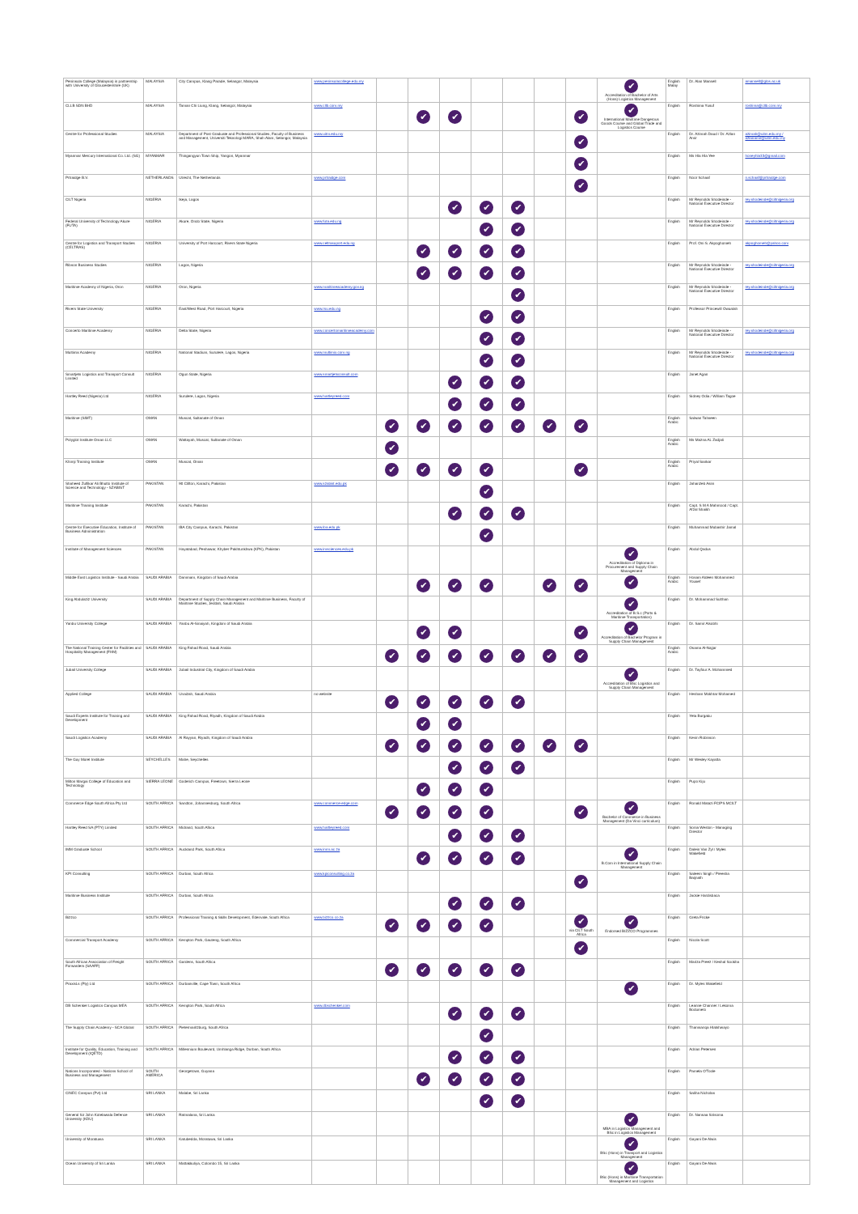| Peninsula College (Malaysia) in partnership with University of Gloucestershire (UK) | MALAYSIA | City Campus, Klang Parade, Selangor, Malaysia | www.peninsulacollege.edu.my | | | | | | | | ✔ Accreditation of Bachelor of Arts (Hons) Logistics Management | English Malay | Dr. Alan Mansell | amansell@glos.ac.uk |
| CLLB SDN BHD | MALAYSIA | Taman Chi Liung, Klang, Selangor, Malaysia | www.cllb.com.my | | ✔ | ✔ | | | | ✔ | ✔ International Maritime Dangerous Goods Course and Global Trade and Logistics Course | English | Roshima Yusuf | roshima@cllb.com.my |
| Centre for Professional Studies | MALAYSIA | Department of Post Graduate and Professional Studies, Faculty of Business and Management, Universiti Teknologi MARA, Shah Alam, Selangor, Malaysia | www.uitm.edu.my | | | | | | | ✔ | | English | Dr. Azimah Daud / Dr. Azlan Amir | azimah@uitm.edu.my / azlanamir@uitm.edu.my |
| Myanmar Mercury International Co. Ltd. (SG) | MYANMAR | Thingangyun Town Ship, Yangon, Myanmar | | | | | | | | ✔ | | English | Ms Hla Hla Yee | honeyhla33@gmail.com |
| Prtraidge B.V. | NETHERLANDS | Utrecht, The Netherlands | www.prtraidge.com | | | | | | | ✔ | | English | Noor Schaaf | n.schaaf@prtraidge.com |
| CILT Nigeria | NIGERIA | Ikeja, Lagos | | | | ✔ | ✔ | ✔ | | | | English | Mr Reynolds Shodeinde - National Executive Director | rey.shodeinde@ciltnigeria.org |
| Federal University of Technology Akure (FUTA) | NIGERIA | Akure, Ondo State, Nigeria | www.futa.edu.ng | | | | ✔ | ✔ | | | | English | Mr Reynolds Shodeinde - National Executive Director | rey.shodeinde@ciltnigeria.org |
| Centre for Logistics and Transport Studies (CELTRAS) | NIGERIA | University of Port Harcourt, Rivers State Nigeria | www.celtrasuport.edu.ng | | ✔ | ✔ | ✔ | ✔ | | | | English | Prof. Oni S. Akpoghomeh | akpoghomeh@yahoo.com |
| Ribson Business Studies | NIGERIA | Lagos, Nigeria | | | ✔ | ✔ | ✔ | ✔ | | | | English | Mr Reynolds Shodeinde - National Executive Director | rey.shodeinde@ciltnigeria.org |
| Maritime Academy of Nigeria, Oron | NIGERIA | Oron, Nigeria | www.maritimeacademy.gov.ng | | | | | ✔ | | | | English | Mr Reynolds Shodeinde - National Executive Director | rey.shodeinde@ciltnigeria.org |
| Rivers State University | NIGERIA | East/West Road, Port Harcourt, Nigeria | www.rsu.edu.ng | | | | ✔ | ✔ | | | | English | Professor Princewill Owualah | |
| Concerto Maritime Academy | NIGERIA | Delta State, Nigeria | www.concertomaritimeacademy.com | | | | ✔ | ✔ | | | | English | Mr Reynolds Shodeinde - National Executive Director | rey.shodeinde@ciltnigeria.org |
| Multimix Academy | NIGERIA | National Stadium, Surulere, Lagos, Nigeria | www.multimix.com.ng | | | | ✔ | ✔ | | | | English | Mr Reynolds Shodeinde - National Executive Director | rey.shodeinde@ciltnigeria.org |
| Smartjets Logistics and Transport Consult Limited | NIGERIA | Ogun State, Nigeria | www.smartjetsconsult.com | | | ✔ | ✔ | ✔ | | | | English | Janet Agan | |
| Hartley Reed (Nigeria) Ltd | NIGERIA | Surulere, Lagos, Nigeria | www.hartleyreed.com | | | ✔ | ✔ | ✔ | | | | English | Sidney Odia / William Tagoe | |
| Maritime (SIMT) | OMAN | Muscat, Sultanate of Oman | | ✔ | ✔ | ✔ | ✔ | ✔ | ✔ | ✔ | | English Arabic | Salwan Tahseen | |
| Polyglot Institute Oman LLC | OMAN | Wattayah, Muscat, Sultanate of Oman | | ✔ | | | | | | | | English Arabic | Ms Mazna AL Zadjali | |
| Khimji Training Institute | OMAN | Muscat, Oman | | ✔ | ✔ | ✔ | ✔ | | | ✔ | | English Arabic | Priyal Sankar | |
| Shaheed Zulfikar Ali Bhutto Institute of Science and Technology - SZABIST | PAKISTAN | 90 Clifton, Karachi, Pakistan | www.szabist.edu.pk | | | | ✔ | | | | | English | Jahanzeb Asim | |
| Maritime Training Institute | PAKISTAN | Karachi, Pakistan | | | | ✔ | ✔ | ✔ | | | | English | Capt. S M A Mahmood / Capt. Afzal Shaikh | |
| Centre for Executive Education, Institute of Business Administration | PAKISTAN | IBA City Campus, Karachi, Pakistan | www.iba.edu.pk | | | | ✔ | | | | | English | Muhammad Mubashir Jamal | |
| Institute of Management Sciences | PAKISTAN | Hayatabad, Peshawar, Khyber Pakhtunkhwa (KPK), Pakistan | www.imsciences.edu.pk | | | | | | | | ✔ Accreditation of Diploma in Procurement and Supply Chain Management | English | Abdul Qadus | |
| Middle East Logistics Institute - Saudi Arabia | SAUDI ARABIA | Dammam, Kingdom of Saudi Arabia | | | ✔ | ✔ | ✔ | | ✔ | ✔ | ✔ | English Arabic | Hosam Aldeen Mohammed Yousef | |
| King Abdulaziz University | SAUDI ARABIA | Department of Supply Chain Management and Maritime Business, Faculty of Maritime Studies, Jeddah, Saudi Arabia | | | | | | | | | ✔ Accreditation of B.S.c (Ports & Maritime Transportation) | English | Dr. Mohammad Sulthan | |
| Yanbu University College | SAUDI ARABIA | Yanbu Al-Sinaiyah, Kingdom of Saudi Arabia | | | ✔ | ✔ | | | | ✔ | ✔ Accreditation of Bachelor Program in Supply Chain Management | English | Dr. Samir Alsobhi | |
| The National Training Center for Facilities and Hospitality Management (FHM) | SAUDI ARABIA | King Fahad Road, Saudi Arabia | | ✔ | ✔ | ✔ | ✔ | ✔ | ✔ | ✔ | | English Arabic | Osama Al-Najjar | |
| Jubail University College | SAUDI ARABIA | Jubail Industrial City, Kingdom of Saudi Arabia | | | | | | | | | ✔ Accreditation of BSc Logistics and Supply Chain Management | English | Dr. Tayfour A. Mohammed | |
| Applied College | SAUDI ARABIA | Unaizah, Saudi Arabia | no website | ✔ | ✔ | ✔ | ✔ | ✔ | | | | English | Hesham Mokhtar Mohamed | |
| Saudi Experts Institute for Training and Development | SAUDI ARABIA | King Fahad Road, Riyadh, Kingdom of Saudi Arabia | | | ✔ | ✔ | | | | | | English | Yeta Burgaku | |
| Saudi Logistics Academy | SAUDI ARABIA | Al Rayyan, Riyadh, Kingdom of Saudi Arabia | | ✔ | ✔ | ✔ | ✔ | ✔ | ✔ | ✔ | | English | Kevin Robinson | |
| The Guy Morel Institute | SEYCHELLES | Mahe, Seychelles | | | | ✔ | ✔ | ✔ | | | | English | Mr Wesley Kayatta | |
| Milton Margai College of Education and Technology | SIERRA LEONE | Goderich Campus, Freetown, Sierra Leone | | | ✔ | ✔ | ✔ | | | | | English | Pupo Kiju | |
| Commerce Edge South Africa Pty Ltd | SOUTH AFRICA | Sandton, Johannesburg, South Africa | www.commerce-edge.com | ✔ | ✔ | ✔ | ✔ | | | ✔ | ✔ Bachelor of Commerce in Business Management (Da Vinci curriculum) | English | Ronald Matazi FCIPS MCILT | |
| Hartley Reed SA (PTY) Limited | SOUTH AFRICA | Midrand, South Africa | www.hartleyreed.com | | | ✔ | ✔ | ✔ | | | | English | Sonia Weston - Managing Director | |
| IMM Graduate School | SOUTH AFRICA | Auckland Park, South Africa | www.imm.ac.za | | ✔ | ✔ | ✔ | ✔ | | | ✔ B.Com in International Supply Chain Management | English | Dalein Van Zyl / Myles Wakefield | |
| KPI Consulting | SOUTH AFRICA | Durban, South Africa | www.kpiconsulting.co.za | | | | | | | ✔ | | English | Saleem Singh / Preesha Baijnath | |
| Maritime Business Institute | SOUTH AFRICA | Durban, South Africa | | | | ✔ | ✔ | ✔ | | | | English | Jackie Hardisbaca | |
| Bizzco | SOUTH AFRICA | Professional Training & Skills Development, Edenvale, South Africa | www.bizzco.co.za | ✔ | ✔ | ✔ | ✔ | | | ✔ via CILT South Africa | ✔ Endorsed BIZZCO Programmes | English | Greta Fricke | |
| Commercial Transport Academy | SOUTH AFRICA | Kempton Park, Gauteng, South Africa | | | | | | | | ✔ | | English | Nicola Scott | |
| South African Association of Freight Forwarders (SAAFF) | SOUTH AFRICA | Gardens, South Africa | | ✔ | ✔ | ✔ | ✔ | ✔ | | | | English | Mariza Preez / Keshal Sookha | |
| PraxisLs (Pty) Ltd | SOUTH AFRICA | Durbanville, Cape Town, South Africa | | | | | | | | | ✔ | English | Dr. Myles Wakefield | |
| DB Schenker Logistics Campus MEA | SOUTH AFRICA | Kempton Park, South Africa | www.dbschenker.com | | | ✔ | ✔ | ✔ | | | | English | Leanne Channer / Lekoma Bodumelo | |
| The Supply Chain Academy - SCA Global | SOUTH AFRICA | Pietermaritzburg, South Africa | | | | | ✔ | | | | | English | Thamsanqa Hlatshwayo | |
| Institute for Quality, Education, Training and Development (IQETD) | SOUTH AFRICA | Millennium Boulevard, Umhlanga Ridge, Durban, South Africa | | | | ✔ | ✔ | ✔ | | | | English | Adrian Petersen | |
| Nations Incorporated - Nations School of Business and Management | SOUTH AMERICA | Georgetown, Guyana | | | ✔ | ✔ | ✔ | ✔ | | | | English | Pamela O'Toole | |
| CINEC Campus (Pvt) Ltd | SRI LANKA | Malabe, Sri Lanka | | | | | ✔ | ✔ | | | | English | Saliha Nicholas | |
| General Sir John Kotelawala Defence University (KDU) | SRI LANKA | Ratmalana, Sri Lanka | | | | | | | | | ✔ MBA in Logistics Management and BSc in Logistics Management | English | Dr. Nansaa Sirisoma | |
| University of Moratuwa | SRI LANKA | Katubedda, Moratuwa, Sri Lanka | | | | | | | | | ✔ BSc (Hons) in Transport and Logistics Management | English | Gayani De Alwis | |
| Ocean University of Sri Lanka | SRI LANKA | Mattakkuliya, Colombo 15, Sri Lanka | | | | | | | | | ✔ BSc (Hons) in Maritime Transportation Management and Logistics | English | Gayani De Alwis | |